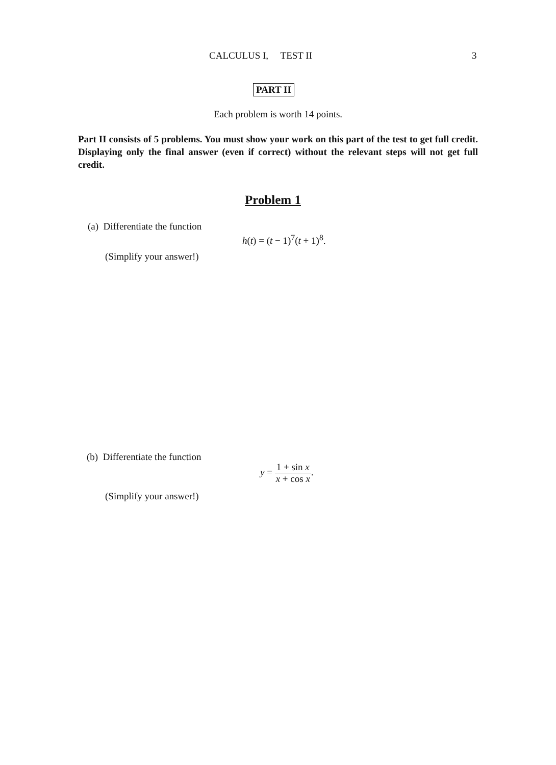CALCULUS I, TEST II 3
PART II
Each problem is worth 14 points.
Part II consists of 5 problems. You must show your work on this part of the test to get full credit. Displaying only the final answer (even if correct) without the relevant steps will not get full credit.
Problem 1
(a) Differentiate the function
h(t) = (t − 1)<sup>7</sup>(t + 1)<sup>8</sup>.
(Simplify your answer!)
(b) Differentiate the function
y = 1 + sin x x + cos x.
(Simplify your answer!)